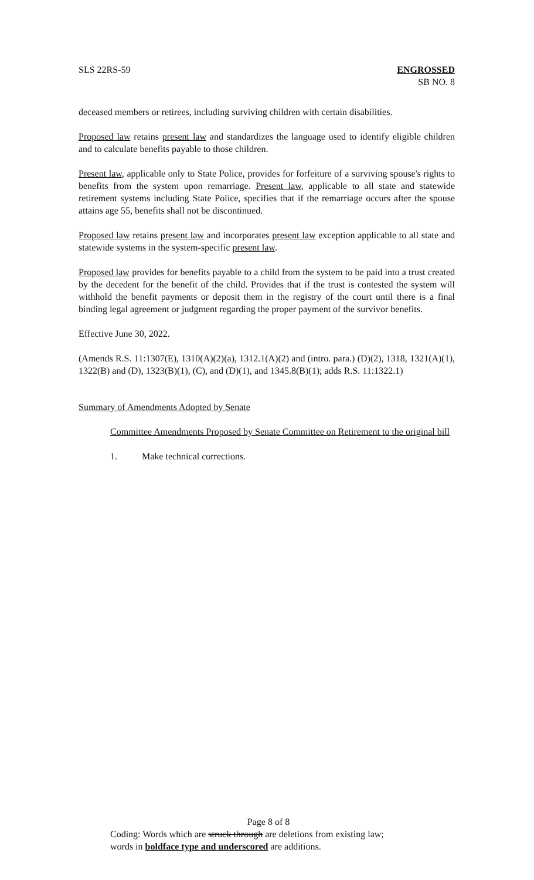SLS 22RS-59 ENGROSSED
SB NO. 8
deceased members or retirees, including surviving children with certain disabilities.
Proposed law retains present law and standardizes the language used to identify eligible children and to calculate benefits payable to those children.
Present law, applicable only to State Police, provides for forfeiture of a surviving spouse's rights to benefits from the system upon remarriage. Present law, applicable to all state and statewide retirement systems including State Police, specifies that if the remarriage occurs after the spouse attains age 55, benefits shall not be discontinued.
Proposed law retains present law and incorporates present law exception applicable to all state and statewide systems in the system-specific present law.
Proposed law provides for benefits payable to a child from the system to be paid into a trust created by the decedent for the benefit of the child. Provides that if the trust is contested the system will withhold the benefit payments or deposit them in the registry of the court until there is a final binding legal agreement or judgment regarding the proper payment of the survivor benefits.
Effective June 30, 2022.
(Amends R.S. 11:1307(E), 1310(A)(2)(a), 1312.1(A)(2) and (intro. para.) (D)(2), 1318, 1321(A)(1), 1322(B) and (D), 1323(B)(1), (C), and (D)(1), and 1345.8(B)(1); adds R.S. 11:1322.1)
Summary of Amendments Adopted by Senate
Committee Amendments Proposed by Senate Committee on Retirement to the original bill
1. Make technical corrections.
Page 8 of 8
Coding: Words which are struck through are deletions from existing law;
words in boldface type and underscored are additions.